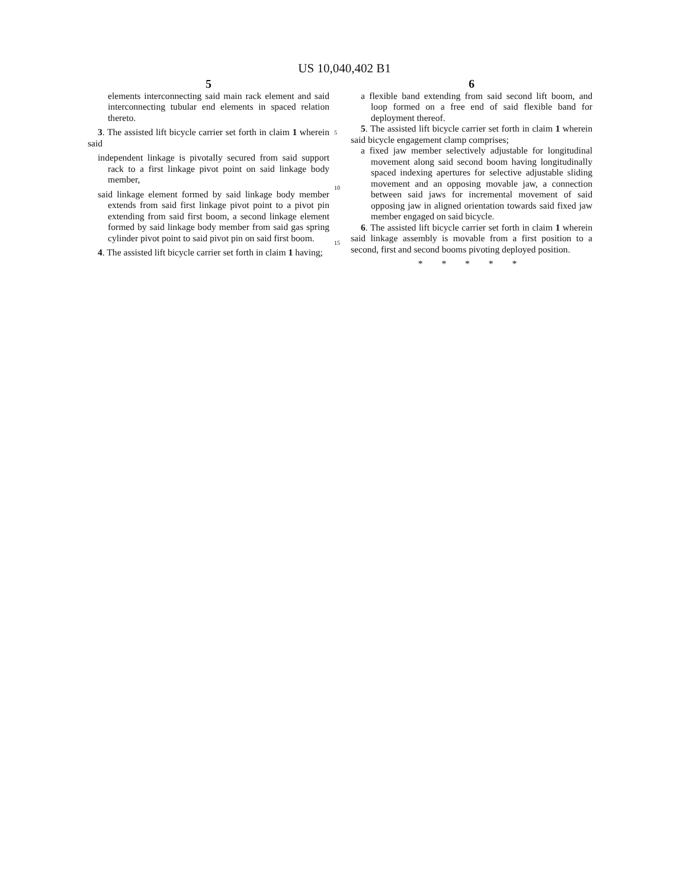US 10,040,402 B1
5
elements interconnecting said main rack element and said interconnecting tubular end elements in spaced relation thereto.
3. The assisted lift bicycle carrier set forth in claim 1 wherein said
independent linkage is pivotally secured from said support rack to a first linkage pivot point on said linkage body member,
said linkage element formed by said linkage body member extends from said first linkage pivot point to a pivot pin extending from said first boom, a second linkage element formed by said linkage body member from said gas spring cylinder pivot point to said pivot pin on said first boom.
4. The assisted lift bicycle carrier set forth in claim 1 having;
5
10
15
6
a flexible band extending from said second lift boom, and loop formed on a free end of said flexible band for deployment thereof.
5. The assisted lift bicycle carrier set forth in claim 1 wherein said bicycle engagement clamp comprises;
a fixed jaw member selectively adjustable for longitudinal movement along said second boom having longitudinally spaced indexing apertures for selective adjustable sliding movement and an opposing movable jaw, a connection between said jaws for incremental movement of said opposing jaw in aligned orientation towards said fixed jaw member engaged on said bicycle.
6. The assisted lift bicycle carrier set forth in claim 1 wherein said linkage assembly is movable from a first position to a second, first and second booms pivoting deployed position.
* * * * *